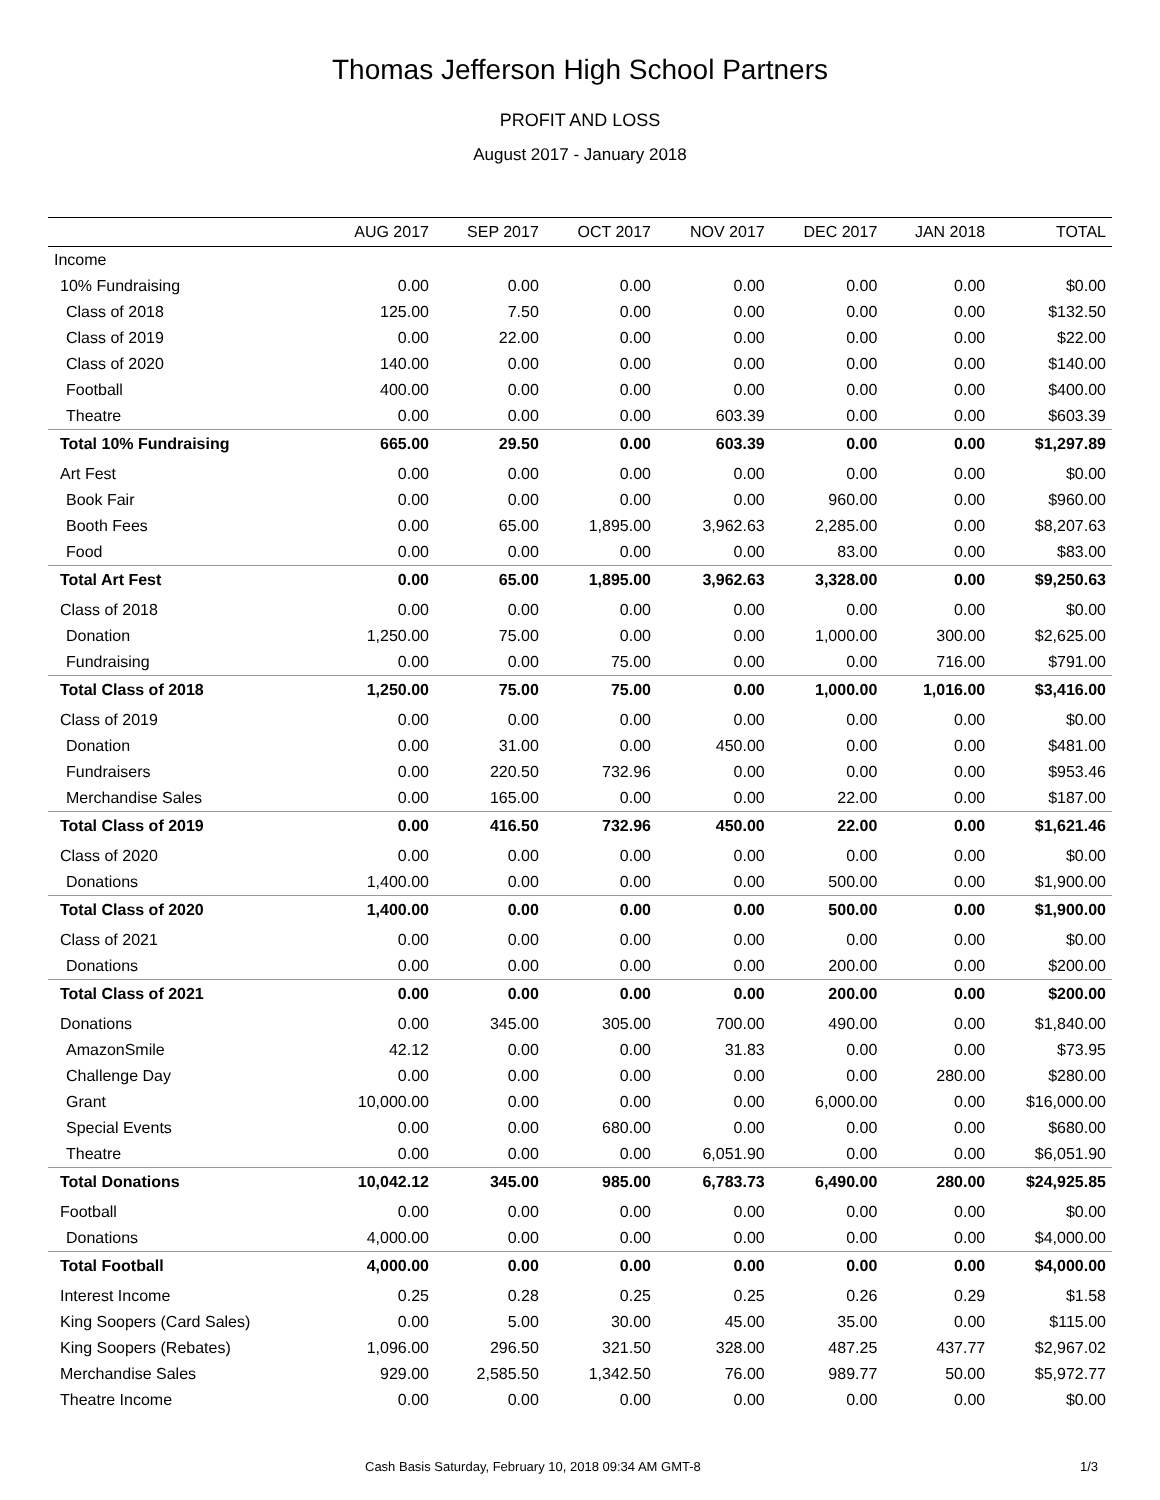Thomas Jefferson High School Partners
PROFIT AND LOSS
August 2017 - January 2018
| | AUG 2017 | SEP 2017 | OCT 2017 | NOV 2017 | DEC 2017 | JAN 2018 | TOTAL |
| --- | --- | --- | --- | --- | --- | --- | --- |
| Income | | | | | | | |
| 10% Fundraising | 0.00 | 0.00 | 0.00 | 0.00 | 0.00 | 0.00 | $0.00 |
| Class of 2018 | 125.00 | 7.50 | 0.00 | 0.00 | 0.00 | 0.00 | $132.50 |
| Class of 2019 | 0.00 | 22.00 | 0.00 | 0.00 | 0.00 | 0.00 | $22.00 |
| Class of 2020 | 140.00 | 0.00 | 0.00 | 0.00 | 0.00 | 0.00 | $140.00 |
| Football | 400.00 | 0.00 | 0.00 | 0.00 | 0.00 | 0.00 | $400.00 |
| Theatre | 0.00 | 0.00 | 0.00 | 603.39 | 0.00 | 0.00 | $603.39 |
| Total 10% Fundraising | 665.00 | 29.50 | 0.00 | 603.39 | 0.00 | 0.00 | $1,297.89 |
| Art Fest | 0.00 | 0.00 | 0.00 | 0.00 | 0.00 | 0.00 | $0.00 |
| Book Fair | 0.00 | 0.00 | 0.00 | 0.00 | 960.00 | 0.00 | $960.00 |
| Booth Fees | 0.00 | 65.00 | 1,895.00 | 3,962.63 | 2,285.00 | 0.00 | $8,207.63 |
| Food | 0.00 | 0.00 | 0.00 | 0.00 | 83.00 | 0.00 | $83.00 |
| Total Art Fest | 0.00 | 65.00 | 1,895.00 | 3,962.63 | 3,328.00 | 0.00 | $9,250.63 |
| Class of 2018 | 0.00 | 0.00 | 0.00 | 0.00 | 0.00 | 0.00 | $0.00 |
| Donation | 1,250.00 | 75.00 | 0.00 | 0.00 | 1,000.00 | 300.00 | $2,625.00 |
| Fundraising | 0.00 | 0.00 | 75.00 | 0.00 | 0.00 | 716.00 | $791.00 |
| Total Class of 2018 | 1,250.00 | 75.00 | 75.00 | 0.00 | 1,000.00 | 1,016.00 | $3,416.00 |
| Class of 2019 | 0.00 | 0.00 | 0.00 | 0.00 | 0.00 | 0.00 | $0.00 |
| Donation | 0.00 | 31.00 | 0.00 | 450.00 | 0.00 | 0.00 | $481.00 |
| Fundraisers | 0.00 | 220.50 | 732.96 | 0.00 | 0.00 | 0.00 | $953.46 |
| Merchandise Sales | 0.00 | 165.00 | 0.00 | 0.00 | 22.00 | 0.00 | $187.00 |
| Total Class of 2019 | 0.00 | 416.50 | 732.96 | 450.00 | 22.00 | 0.00 | $1,621.46 |
| Class of 2020 | 0.00 | 0.00 | 0.00 | 0.00 | 0.00 | 0.00 | $0.00 |
| Donations | 1,400.00 | 0.00 | 0.00 | 0.00 | 500.00 | 0.00 | $1,900.00 |
| Total Class of 2020 | 1,400.00 | 0.00 | 0.00 | 0.00 | 500.00 | 0.00 | $1,900.00 |
| Class of 2021 | 0.00 | 0.00 | 0.00 | 0.00 | 0.00 | 0.00 | $0.00 |
| Donations | 0.00 | 0.00 | 0.00 | 0.00 | 200.00 | 0.00 | $200.00 |
| Total Class of 2021 | 0.00 | 0.00 | 0.00 | 0.00 | 200.00 | 0.00 | $200.00 |
| Donations | 0.00 | 345.00 | 305.00 | 700.00 | 490.00 | 0.00 | $1,840.00 |
| AmazonSmile | 42.12 | 0.00 | 0.00 | 31.83 | 0.00 | 0.00 | $73.95 |
| Challenge Day | 0.00 | 0.00 | 0.00 | 0.00 | 0.00 | 280.00 | $280.00 |
| Grant | 10,000.00 | 0.00 | 0.00 | 0.00 | 6,000.00 | 0.00 | $16,000.00 |
| Special Events | 0.00 | 0.00 | 680.00 | 0.00 | 0.00 | 0.00 | $680.00 |
| Theatre | 0.00 | 0.00 | 0.00 | 6,051.90 | 0.00 | 0.00 | $6,051.90 |
| Total Donations | 10,042.12 | 345.00 | 985.00 | 6,783.73 | 6,490.00 | 280.00 | $24,925.85 |
| Football | 0.00 | 0.00 | 0.00 | 0.00 | 0.00 | 0.00 | $0.00 |
| Donations | 4,000.00 | 0.00 | 0.00 | 0.00 | 0.00 | 0.00 | $4,000.00 |
| Total Football | 4,000.00 | 0.00 | 0.00 | 0.00 | 0.00 | 0.00 | $4,000.00 |
| Interest Income | 0.25 | 0.28 | 0.25 | 0.25 | 0.26 | 0.29 | $1.58 |
| King Soopers (Card Sales) | 0.00 | 5.00 | 30.00 | 45.00 | 35.00 | 0.00 | $115.00 |
| King Soopers (Rebates) | 1,096.00 | 296.50 | 321.50 | 328.00 | 487.25 | 437.77 | $2,967.02 |
| Merchandise Sales | 929.00 | 2,585.50 | 1,342.50 | 76.00 | 989.77 | 50.00 | $5,972.77 |
| Theatre Income | 0.00 | 0.00 | 0.00 | 0.00 | 0.00 | 0.00 | $0.00 |
Cash Basis Saturday, February 10, 2018 09:34 AM GMT-8 1/3